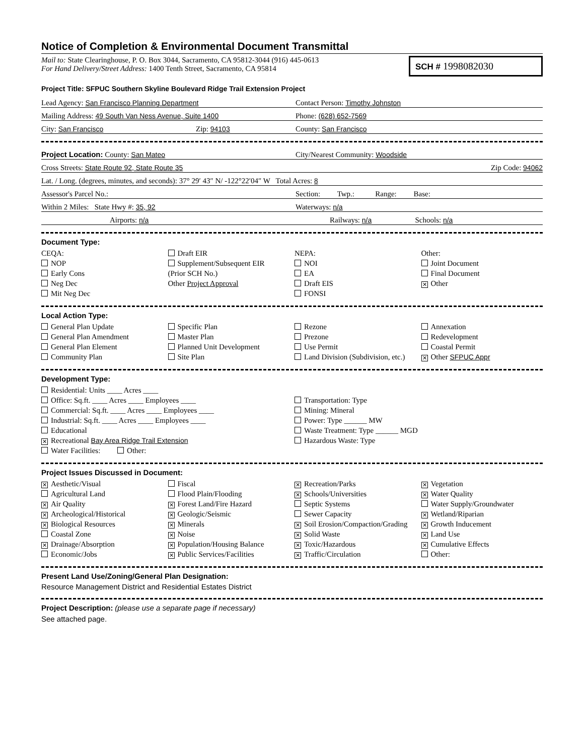Notice of Completion & Environmental Document Transmittal
Mail to: State Clearinghouse, P. O. Box 3044, Sacramento, CA 95812-3044 (916) 445-0613
For Hand Delivery/Street Address: 1400 Tenth Street, Sacramento, CA 95814
SCH # 1998082030
Project Title: SFPUC Southern Skyline Boulevard Ridge Trail Extension Project
Lead Agency: San Francisco Planning Department
Contact Person: Timothy Johnston
Mailing Address: 49 South Van Ness Avenue, Suite 1400
Phone: (628) 652-7569
City: San Francisco Zip: 94103
County: San Francisco
Project Location: County: San Mateo
City/Nearest Community: Woodside
Cross Streets: State Route 92, State Route 35
Zip Code: 94062
Lat. / Long. (degrees, minutes, and seconds): 37° 29′ 43″ N/ -122°22′04″ W Total Acres: 8
Assessor's Parcel No.:
Section: Twp.: Range: Base:
Within 2 Miles: State Hwy #: 35, 92
Waterways: n/a
Airports: n/a
Railways: n/a Schools: n/a
Document Type:
CEQA:
NOP
Early Cons
Neg Dec
Mit Neg Dec
Draft EIR
Supplement/Subsequent EIR
(Prior SCH No.)
Other Project Approval
NEPA:
NOI
EA
Draft EIS
FONSI
Other:
Joint Document
Final Document
✕ Other
Local Action Type:
General Plan Update
General Plan Amendment
General Plan Element
Community Plan
Specific Plan
Master Plan
Planned Unit Development
Site Plan
Rezone
Prezone
Use Permit
Land Division (Subdivision, etc.)
Annexation
Redevelopment
Coastal Permit
✕ Other SFPUC Appr
Development Type:
Residential: Units ____ Acres ____
Office: Sq.ft. ____ Acres ____ Employees ____
Commercial: Sq.ft. ____ Acres ____ Employees ____
Industrial: Sq.ft. ____ Acres ____ Employees ____
Educational
✕ Recreational Bay Area Ridge Trail Extension
Water Facilities: Other:
Transportation: Type
Mining: Mineral
Power: Type ______ MW
Waste Treatment: Type ______ MGD
Hazardous Waste: Type
Project Issues Discussed in Document:
✕ Aesthetic/Visual
Agricultural Land
✕ Air Quality
✕ Archeological/Historical
✕ Biological Resources
Coastal Zone
✕ Drainage/Absorption
Economic/Jobs
Fiscal
Flood Plain/Flooding
✕ Forest Land/Fire Hazard
✕ Geologic/Seismic
✕ Minerals
✕ Noise
✕ Population/Housing Balance
✕ Public Services/Facilities
✕ Recreation/Parks
✕ Schools/Universities
Septic Systems
Sewer Capacity
✕ Soil Erosion/Compaction/Grading
✕ Solid Waste
✕ Toxic/Hazardous
✕ Traffic/Circulation
✕ Vegetation
✕ Water Quality
Water Supply/Groundwater
✕ Wetland/Riparian
✕ Growth Inducement
✕ Land Use
✕ Cumulative Effects
Other:
Present Land Use/Zoning/General Plan Designation:
Resource Management District and Residential Estates District
Project Description: (please use a separate page if necessary)
See attached page.